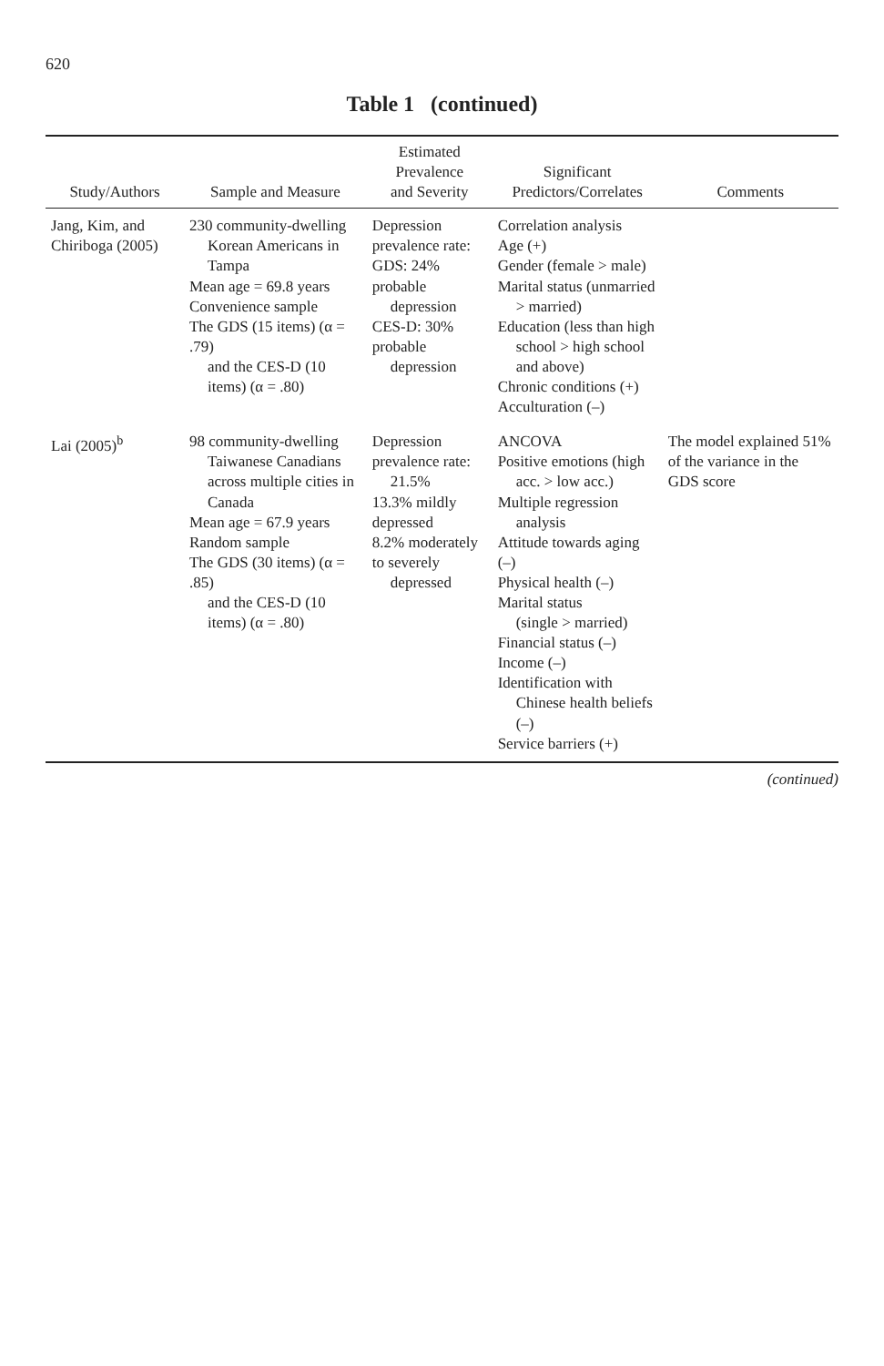620
Table 1 (continued)
| Study/Authors | Sample and Measure | Estimated Prevalence and Severity | Significant Predictors/Correlates | Comments |
| --- | --- | --- | --- | --- |
| Jang, Kim, and Chiriboga (2005) | 230 community-dwelling Korean Americans in Tampa Mean age = 69.8 years Convenience sample The GDS (15 items) (α = .79) and the CES-D (10 items) (α = .80) | Depression prevalence rate: GDS: 24% probable depression CES-D: 30% probable depression | Correlation analysis Age (+) Gender (female > male) Marital status (unmarried > married) Education (less than high school > high school and above) Chronic conditions (+) Acculturation (–) | |
| Lai (2005)<sup>b</sup> | 98 community-dwelling Taiwanese Canadians across multiple cities in Canada Mean age = 67.9 years Random sample The GDS (30 items) (α = .85) and the CES-D (10 items) (α = .80) | Depression prevalence rate: 21.5% 13.3% mildly depressed 8.2% moderately to severely depressed | ANCOVA Positive emotions (high acc. > low acc.) Multiple regression analysis Attitude towards aging (–) Physical health (–) Marital status (single > married) Financial status (–) Income (–) Identification with Chinese health beliefs (–) Service barriers (+) | The model explained 51% of the variance in the GDS score |
(continued)